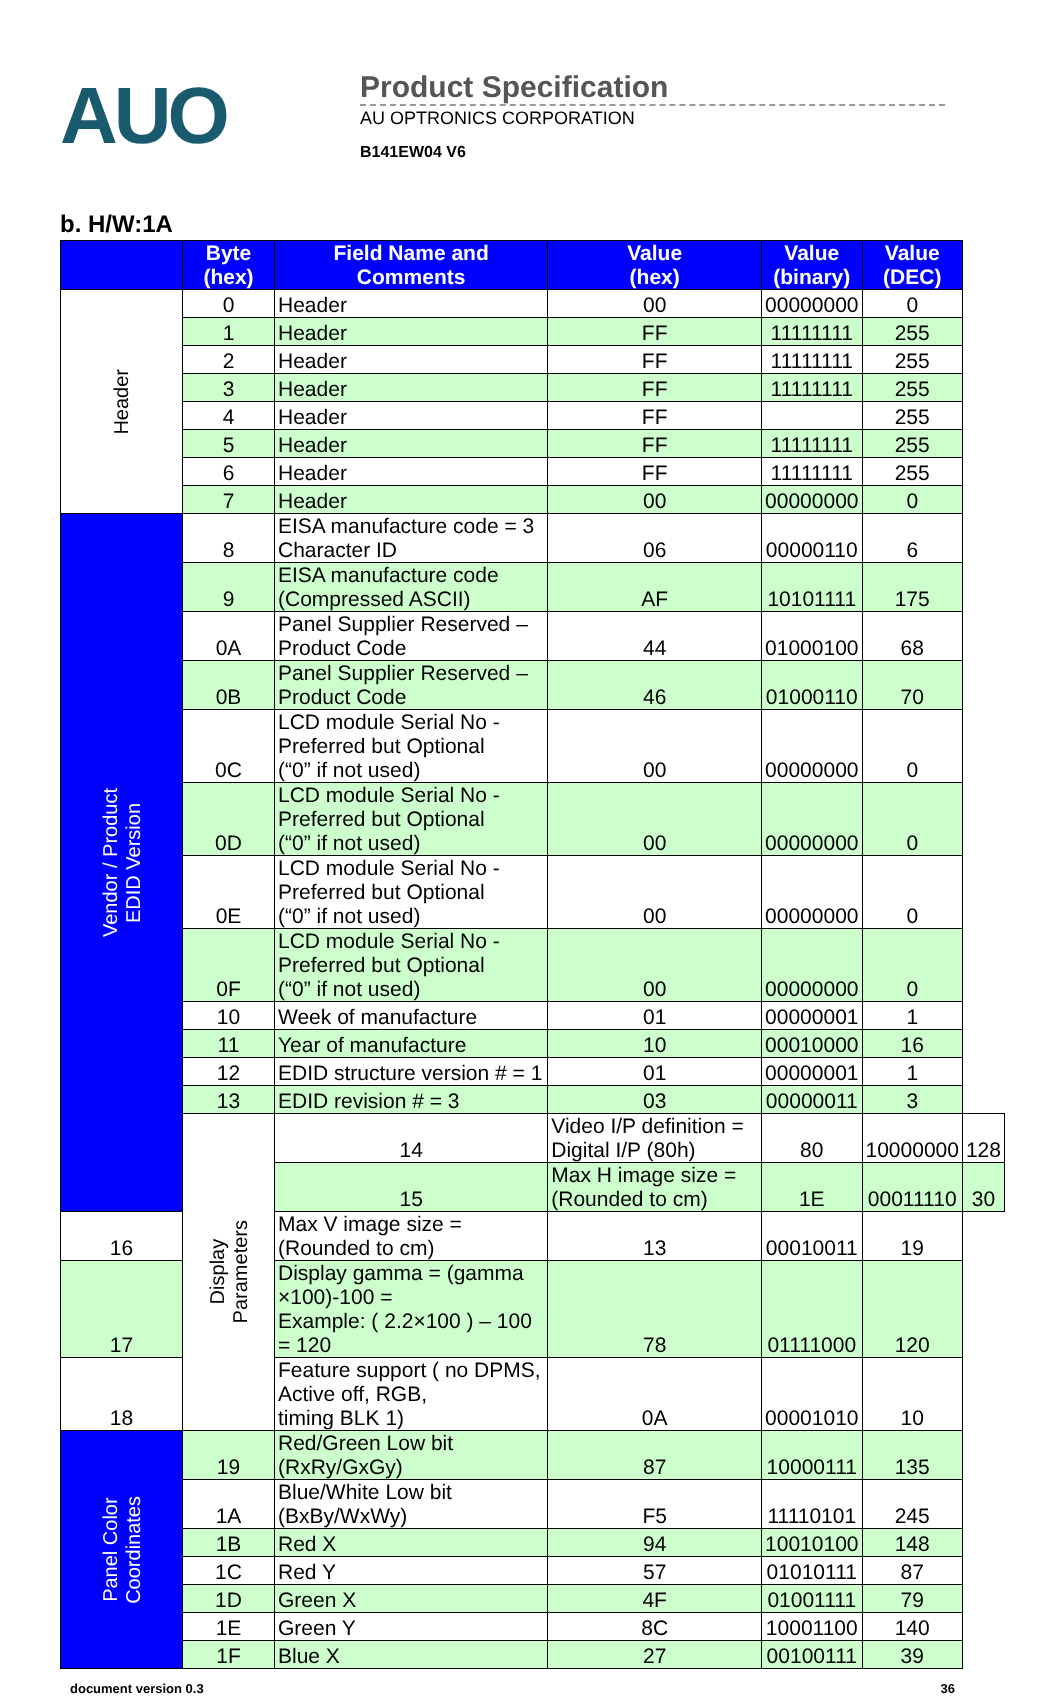AUO
Product Specification
AU OPTRONICS CORPORATION
B141EW04 V6
b. H/W:1A
| | Byte (hex) | Field Name and Comments | Value (hex) | Value (binary) | Value (DEC) | |
| --- | --- | --- | --- | --- | --- | --- |
| Header | 0 | Header | 00 | 00000000 | 0 | |
| | 1 | Header | FF | 11111111 | 255 | |
| | 2 | Header | FF | 11111111 | 255 | |
| | 3 | Header | FF | 11111111 | 255 | |
| | 4 | Header | FF | | 255 | |
| | 5 | Header | FF | 11111111 | 255 | |
| | 6 | Header | FF | 11111111 | 255 | |
| | 7 | Header | 00 | 00000000 | 0 | |
| Vendor / Product EDID Version | 8 | EISA manufacture code = 3 Character ID | 06 | 00000110 | 6 | |
| | 9 | EISA manufacture code (Compressed ASCII) | AF | 10101111 | 175 | |
| | 0A | Panel Supplier Reserved – Product Code | 44 | 01000100 | 68 | |
| | 0B | Panel Supplier Reserved – Product Code | 46 | 01000110 | 70 | |
| | 0C | LCD module Serial No - Preferred but Optional (“0” if not used) | 00 | 00000000 | 0 | |
| | 0D | LCD module Serial No - Preferred but Optional (“0” if not used) | 00 | 00000000 | 0 | |
| | 0E | LCD module Serial No - Preferred but Optional (“0” if not used) | 00 | 00000000 | 0 | |
| | 0F | LCD module Serial No - Preferred but Optional (“0” if not used) | 00 | 00000000 | 0 | |
| | 10 | Week of manufacture | 01 | 00000001 | 1 | |
| | 11 | Year of manufacture | 10 | 00010000 | 16 | |
| | 12 | EDID structure version # = 1 | 01 | 00000001 | 1 | |
| | 13 | EDID revision # = 3 | 03 | 00000011 | 3 | |
| | Display Parameters | 14 | Video I/P definition = Digital I/P (80h) | 80 | 10000000 | 128 |
| | | 15 | Max H image size = (Rounded to cm) | 1E | 00011110 | 30 |
| 16 | | Max V image size = (Rounded to cm) | 13 | 00010011 | 19 | |
| 17 | | Display gamma = (gamma ×100)-100 = Example: ( 2.2×100 ) – 100 = 120 | 78 | 01111000 | 120 | |
| 18 | | Feature support ( no DPMS, Active off, RGB, timing BLK 1) | 0A | 00001010 | 10 | |
| Panel Color Coordinates | 19 | Red/Green Low bit (RxRy/GxGy) | 87 | 10000111 | 135 | |
| | 1A | Blue/White Low bit (BxBy/WxWy) | F5 | 11110101 | 245 | |
| | 1B | Red X | 94 | 10010100 | 148 | |
| | 1C | Red Y | 57 | 01010111 | 87 | |
| | 1D | Green X | 4F | 01001111 | 79 | |
| | 1E | Green Y | 8C | 10001100 | 140 | |
| | 1F | Blue X | 27 | 00100111 | 39 | |
document version 0.3 36